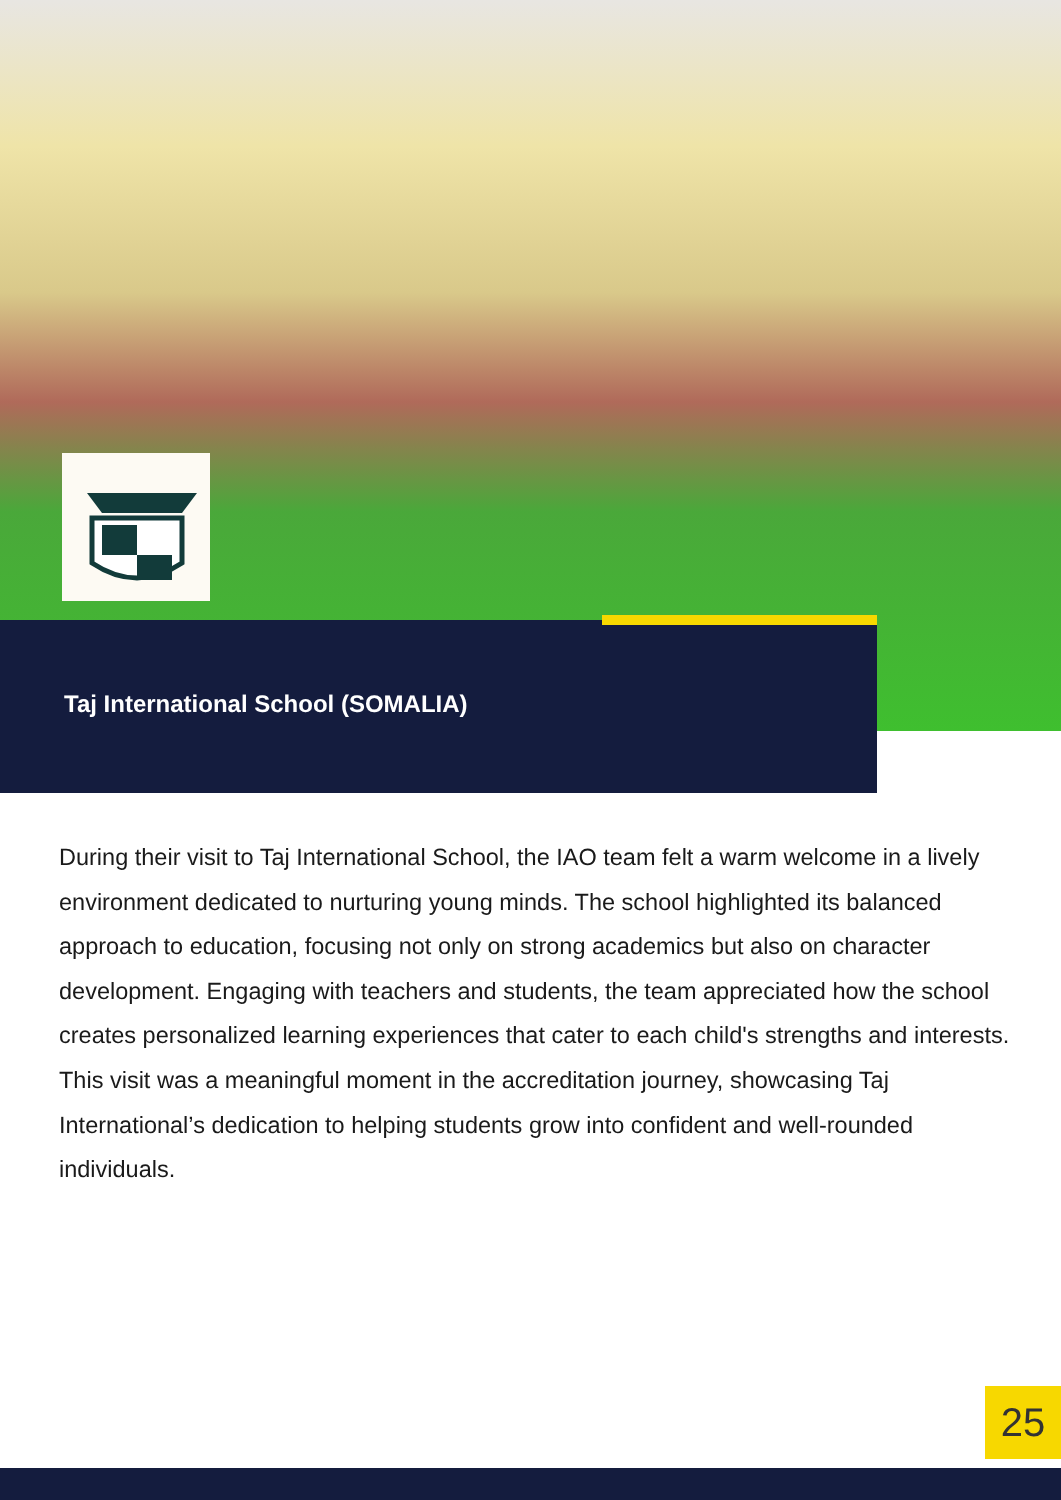Taj International School (SOMALIA)
During their visit to Taj International School, the IAO team felt a warm welcome in a lively environment dedicated to nurturing young minds. The school highlighted its balanced approach to education, focusing not only on strong academics but also on character development. Engaging with teachers and students, the team appreciated how the school creates personalized learning experiences that cater to each child's strengths and interests. This visit was a meaningful moment in the accreditation journey, showcasing Taj International’s dedication to helping students grow into confident and well-rounded individuals.
25